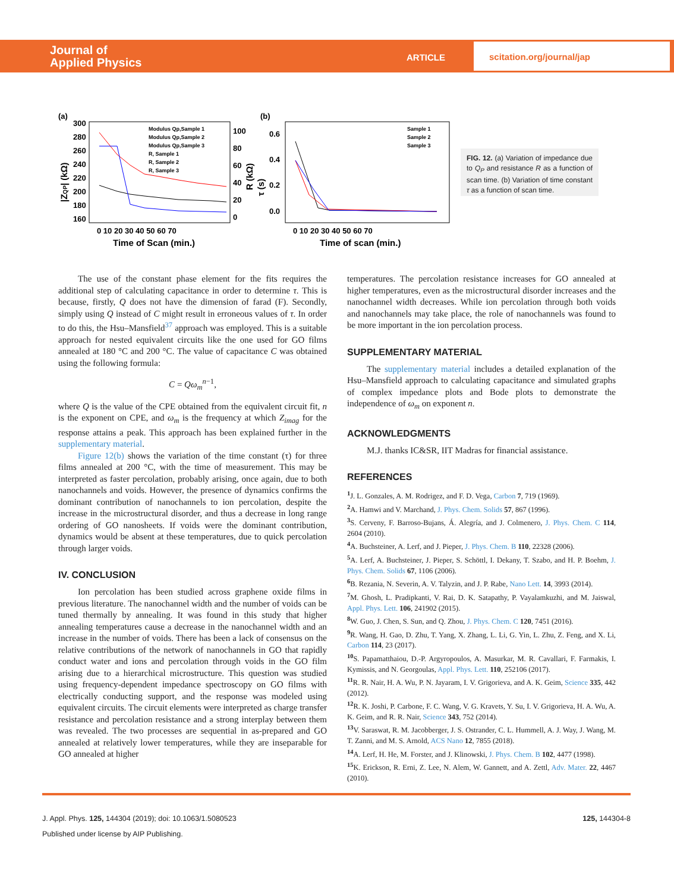Journal of
Applied Physics
ARTICLE
scitation.org/journal/jap
(a)
300
280
260
240
220
200
180
160
100
80
60
40
20
0
0 10 20 30 40 50 60 70
Time of Scan (min.)
|ZQP| (kΩ)
R (kΩ)
Modulus Qp,Sample 1
Modulus Qp,Sample 2
Modulus Qp,Sample 3
R, Sample 1
R, Sample 2
R, Sample 3
(b)
0.6
0.4
0.2
0.0
τ (s)
0 10 20 30 40 50 60 70
Time of scan (min.)
Sample 1
Sample 2
Sample 3
FIG. 12. (a) Variation of impedance due to Q<sub>P</sub> and resistance R as a function of scan time. (b) Variation of time constant τ as a function of scan time.
The use of the constant phase element for the fits requires the additional step of calculating capacitance in order to determine τ. This is because, firstly, Q does not have the dimension of farad (F). Secondly, simply using Q instead of C might result in erroneous values of τ. In order to do this, the Hsu–Mansfield<sup>37</sup> approach was employed. This is a suitable approach for nested equivalent circuits like the one used for GO films annealed at 180 °C and 200 °C. The value of capacitance C was obtained using the following formula:
C = Qω<sub>m</sub><sup>n−1</sup>,
where Q is the value of the CPE obtained from the equivalent circuit fit, n is the exponent on CPE, and ω<sub>m</sub> is the frequency at which Z<sub>imag</sub> for the response attains a peak. This approach has been explained further in the supplementary material.
Figure 12(b) shows the variation of the time constant (τ) for three films annealed at 200 °C, with the time of measurement. This may be interpreted as faster percolation, probably arising, once again, due to both nanochannels and voids. However, the presence of dynamics confirms the dominant contribution of nanochannels to ion percolation, despite the increase in the microstructural disorder, and thus a decrease in long range ordering of GO nanosheets. If voids were the dominant contribution, dynamics would be absent at these temperatures, due to quick percolation through larger voids.
IV. CONCLUSION
Ion percolation has been studied across graphene oxide films in previous literature. The nanochannel width and the number of voids can be tuned thermally by annealing. It was found in this study that higher annealing temperatures cause a decrease in the nanochannel width and an increase in the number of voids. There has been a lack of consensus on the relative contributions of the network of nanochannels in GO that rapidly conduct water and ions and percolation through voids in the GO film arising due to a hierarchical microstructure. This question was studied using frequency-dependent impedance spectroscopy on GO films with electrically conducting support, and the response was modeled using equivalent circuits. The circuit elements were interpreted as charge transfer resistance and percolation resistance and a strong interplay between them was revealed. The two processes are sequential in as-prepared and GO annealed at relatively lower temperatures, while they are inseparable for GO annealed at higher
temperatures. The percolation resistance increases for GO annealed at higher temperatures, even as the microstructural disorder increases and the nanochannel width decreases. While ion percolation through both voids and nanochannels may take place, the role of nanochannels was found to be more important in the ion percolation process.
SUPPLEMENTARY MATERIAL
The supplementary material includes a detailed explanation of the Hsu–Mansfield approach to calculating capacitance and simulated graphs of complex impedance plots and Bode plots to demonstrate the independence of ω<sub>m</sub> on exponent n.
ACKNOWLEDGMENTS
M.J. thanks IC&SR, IIT Madras for financial assistance.
REFERENCES
<sup>1</sup> J. L. Gonzales, A. M. Rodrigez, and F. D. Vega, Carbon 7, 719 (1969).
<sup>2</sup> A. Hamwi and V. Marchand, J. Phys. Chem. Solids 57, 867 (1996).
<sup>3</sup> S. Cerveny, F. Barroso-Bujans, Á. Alegría, and J. Colmenero, J. Phys. Chem. C 114, 2604 (2010).
<sup>4</sup> A. Buchsteiner, A. Lerf, and J. Pieper, J. Phys. Chem. B 110, 22328 (2006).
<sup>5</sup> A. Lerf, A. Buchsteiner, J. Pieper, S. Schöttl, I. Dekany, T. Szabo, and H. P. Boehm, J. Phys. Chem. Solids 67, 1106 (2006).
<sup>6</sup>B. Rezania, N. Severin, A. V. Talyzin, and J. P. Rabe, Nano Lett. 14, 3993 (2014).
<sup>7</sup> M. Ghosh, L. Pradipkanti, V. Rai, D. K. Satapathy, P. Vayalamkuzhi, and M. Jaiswal, Appl. Phys. Lett. 106, 241902 (2015).
<sup>8</sup> W. Guo, J. Chen, S. Sun, and Q. Zhou, J. Phys. Chem. C 120, 7451 (2016).
<sup>9</sup> R. Wang, H. Gao, D. Zhu, T. Yang, X. Zhang, L. Li, G. Yin, L. Zhu, Z. Feng, and X. Li, Carbon 114, 23 (2017).
<sup>10</sup> S. Papamatthaiou, D.-P. Argyropoulos, A. Masurkar, M. R. Cavallari, F. Farmakis, I. Kymissis, and N. Georgoulas, Appl. Phys. Lett. 110, 252106 (2017).
<sup>11</sup> R. R. Nair, H. A. Wu, P. N. Jayaram, I. V. Grigorieva, and A. K. Geim, Science 335, 442 (2012).
<sup>12</sup> R. K. Joshi, P. Carbone, F. C. Wang, V. G. Kravets, Y. Su, I. V. Grigorieva, H. A. Wu, A. K. Geim, and R. R. Nair, Science 343, 752 (2014).
<sup>13</sup> V. Saraswat, R. M. Jacobberger, J. S. Ostrander, C. L. Hummell, A. J. Way, J. Wang, M. T. Zanni, and M. S. Arnold, ACS Nano 12, 7855 (2018).
<sup>14</sup> A. Lerf, H. He, M. Forster, and J. Klinowski, J. Phys. Chem. B 102, 4477 (1998).
<sup>15</sup> K. Erickson, R. Erni, Z. Lee, N. Alem, W. Gannett, and A. Zettl, Adv. Mater. 22, 4467 (2010).
J. Appl. Phys. 125, 144304 (2019); doi: 10.1063/1.5080523 125, 144304-8
Published under license by AIP Publishing.